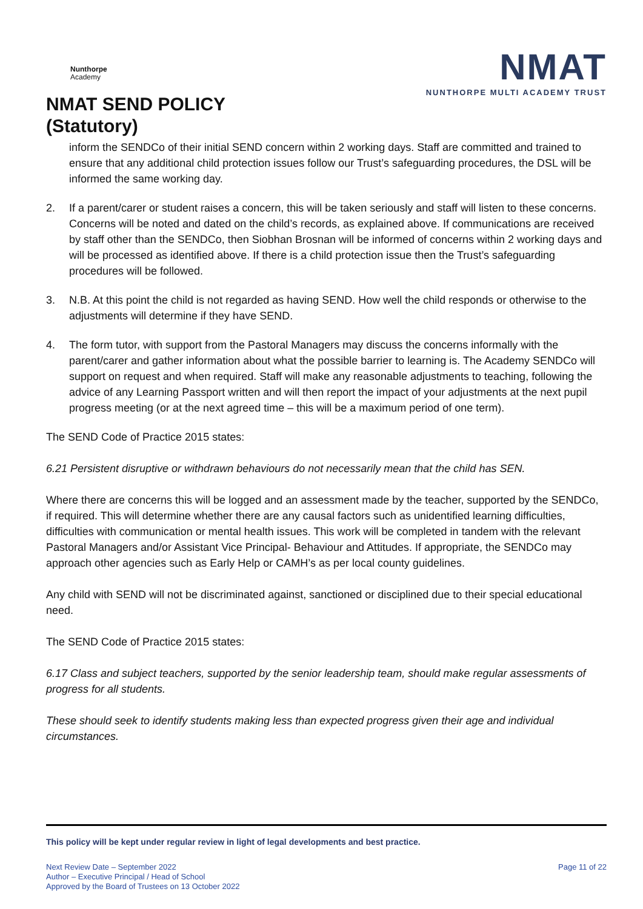Nunthorpe
Academy
NMAT SEND POLICY
(Statutory)
NMAT
NUNTHORPE MULTI ACADEMY TRUST
inform the SENDCo of their initial SEND concern within 2 working days. Staff are committed and trained to ensure that any additional child protection issues follow our Trust’s safeguarding procedures, the DSL will be informed the same working day.
2. If a parent/carer or student raises a concern, this will be taken seriously and staff will listen to these concerns. Concerns will be noted and dated on the child’s records, as explained above. If communications are received by staff other than the SENDCo, then Siobhan Brosnan will be informed of concerns within 2 working days and will be processed as identified above. If there is a child protection issue then the Trust’s safeguarding procedures will be followed.
3. N.B. At this point the child is not regarded as having SEND. How well the child responds or otherwise to the adjustments will determine if they have SEND.
4. The form tutor, with support from the Pastoral Managers may discuss the concerns informally with the parent/carer and gather information about what the possible barrier to learning is. The Academy SENDCo will support on request and when required. Staff will make any reasonable adjustments to teaching, following the advice of any Learning Passport written and will then report the impact of your adjustments at the next pupil progress meeting (or at the next agreed time – this will be a maximum period of one term).
The SEND Code of Practice 2015 states:
6.21 Persistent disruptive or withdrawn behaviours do not necessarily mean that the child has SEN.
Where there are concerns this will be logged and an assessment made by the teacher, supported by the SENDCo, if required. This will determine whether there are any causal factors such as unidentified learning difficulties, difficulties with communication or mental health issues. This work will be completed in tandem with the relevant Pastoral Managers and/or Assistant Vice Principal- Behaviour and Attitudes. If appropriate, the SENDCo may approach other agencies such as Early Help or CAMH’s as per local county guidelines.
Any child with SEND will not be discriminated against, sanctioned or disciplined due to their special educational need.
The SEND Code of Practice 2015 states:
6.17 Class and subject teachers, supported by the senior leadership team, should make regular assessments of progress for all students.
These should seek to identify students making less than expected progress given their age and individual circumstances.
This policy will be kept under regular review in light of legal developments and best practice.
Next Review Date – September 2022
Author – Executive Principal / Head of School
Approved by the Board of Trustees on 13 October 2022
Page 11 of 22